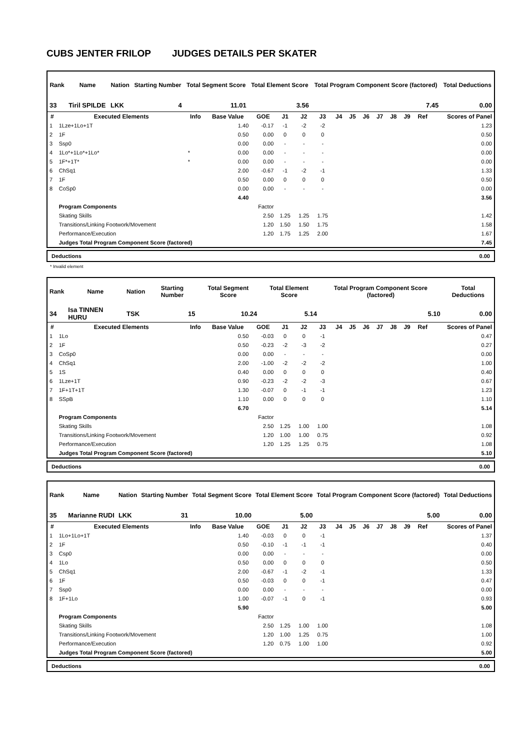CUBS JENTER FRILOP JUDGES DETAILS PER SKATER
| Rank | Name | Nation | Starting Number | Total Segment Score | Total Element Score | Total Program Component Score (factored) | Total Deductions |
| --- | --- | --- | --- | --- | --- | --- | --- |
| 33 | Tiril SPILDE | LKK | 4 | 11.01 | 3.56 | 7.45 | 0.00 |
| # | Executed Elements | Info | Base Value | GOE | J1 | J2 | J3 | J4 | J5 | J6 | J7 | J8 | J9 | Ref | Scores of Panel |
| --- | --- | --- | --- | --- | --- | --- | --- | --- | --- | --- | --- | --- | --- | --- | --- |
| 1 | 1Lze+1Lo+1T | | 1.40 | -0.17 | -1 | -2 | -2 | | | | | | | | 1.23 |
| 2 | 1F | | 0.50 | 0.00 | 0 | 0 | 0 | | | | | | | | 0.50 |
| 3 | Ssp0 | | 0.00 | 0.00 | - | - | - | | | | | | | | 0.00 |
| 4 | 1Lo*+1Lo*+1Lo* | * | 0.00 | 0.00 | - | - | - | | | | | | | | 0.00 |
| 5 | 1F*+1T* | * | 0.00 | 0.00 | - | - | - | | | | | | | | 0.00 |
| 6 | ChSq1 | | 2.00 | -0.67 | -1 | -2 | -1 | | | | | | | | 1.33 |
| 7 | 1F | | 0.50 | 0.00 | 0 | 0 | 0 | | | | | | | | 0.50 |
| 8 | CoSp0 | | 0.00 | 0.00 | - | - | - | | | | | | | | 0.00 |
| | | | 4.40 | | | | | | | | | | | | 3.56 |
| | Program Components | | | Factor | | | | | | | | | | | |
| | Skating Skills | | | 2.50 | 1.25 | 1.25 | 1.75 | | | | | | | | 1.42 |
| | Transitions/Linking Footwork/Movement | | | 1.20 | 1.50 | 1.50 | 1.75 | | | | | | | | 1.58 |
| | Performance/Execution | | | 1.20 | 1.75 | 1.25 | 2.00 | | | | | | | | 1.67 |
| | Judges Total Program Component Score (factored) | | | | | | | | | | | | | | 7.45 |
Deductions 0.00
* Invalid element
| Rank | Name | Nation | Starting Number | Total Segment Score | Total Element Score | Total Program Component Score (factored) | Total Deductions |
| --- | --- | --- | --- | --- | --- | --- | --- |
| 34 | Isa TINNEN HURU | TSK | 15 | 10.24 | 5.14 | 5.10 | 0.00 |
| # | Executed Elements | Info | Base Value | GOE | J1 | J2 | J3 | J4 | J5 | J6 | J7 | J8 | J9 | Ref | Scores of Panel |
| --- | --- | --- | --- | --- | --- | --- | --- | --- | --- | --- | --- | --- | --- | --- | --- |
| 1 | 1Lo | | 0.50 | -0.03 | 0 | 0 | -1 | | | | | | | | 0.47 |
| 2 | 1F | | 0.50 | -0.23 | -2 | -3 | -2 | | | | | | | | 0.27 |
| 3 | CoSp0 | | 0.00 | 0.00 | - | - | - | | | | | | | | 0.00 |
| 4 | ChSq1 | | 2.00 | -1.00 | -2 | -2 | -2 | | | | | | | | 1.00 |
| 5 | 1S | | 0.40 | 0.00 | 0 | 0 | 0 | | | | | | | | 0.40 |
| 6 | 1Lze+1T | | 0.90 | -0.23 | -2 | -2 | -3 | | | | | | | | 0.67 |
| 7 | 1F+1T+1T | | 1.30 | -0.07 | 0 | -1 | -1 | | | | | | | | 1.23 |
| 8 | SSpB | | 1.10 | 0.00 | 0 | 0 | 0 | | | | | | | | 1.10 |
| | | | 6.70 | | | | | | | | | | | | 5.14 |
| | Program Components | | | Factor | | | | | | | | | | | |
| | Skating Skills | | | 2.50 | 1.25 | 1.00 | 1.00 | | | | | | | | 1.08 |
| | Transitions/Linking Footwork/Movement | | | 1.20 | 1.00 | 1.00 | 0.75 | | | | | | | | 0.92 |
| | Performance/Execution | | | 1.20 | 1.25 | 1.25 | 0.75 | | | | | | | | 1.08 |
| | Judges Total Program Component Score (factored) | | | | | | | | | | | | | | 5.10 |
Deductions 0.00
| Rank | Name | Nation | Starting Number | Total Segment Score | Total Element Score | Total Program Component Score (factored) | Total Deductions |
| --- | --- | --- | --- | --- | --- | --- | --- |
| 35 | Marianne RUDI | LKK | 31 | 10.00 | 5.00 | 5.00 | 0.00 |
| # | Executed Elements | Info | Base Value | GOE | J1 | J2 | J3 | J4 | J5 | J6 | J7 | J8 | J9 | Ref | Scores of Panel |
| --- | --- | --- | --- | --- | --- | --- | --- | --- | --- | --- | --- | --- | --- | --- | --- |
| 1 | 1Lo+1Lo+1T | | 1.40 | -0.03 | 0 | 0 | -1 | | | | | | | | 1.37 |
| 2 | 1F | | 0.50 | -0.10 | -1 | -1 | -1 | | | | | | | | 0.40 |
| 3 | Csp0 | | 0.00 | 0.00 | - | - | - | | | | | | | | 0.00 |
| 4 | 1Lo | | 0.50 | 0.00 | 0 | 0 | 0 | | | | | | | | 0.50 |
| 5 | ChSq1 | | 2.00 | -0.67 | -1 | -2 | -1 | | | | | | | | 1.33 |
| 6 | 1F | | 0.50 | -0.03 | 0 | 0 | -1 | | | | | | | | 0.47 |
| 7 | Ssp0 | | 0.00 | 0.00 | - | - | - | | | | | | | | 0.00 |
| 8 | 1F+1Lo | | 1.00 | -0.07 | -1 | 0 | -1 | | | | | | | | 0.93 |
| | | | 5.90 | | | | | | | | | | | | 5.00 |
| | Program Components | | | Factor | | | | | | | | | | | |
| | Skating Skills | | | 2.50 | 1.25 | 1.00 | 1.00 | | | | | | | | 1.08 |
| | Transitions/Linking Footwork/Movement | | | 1.20 | 1.00 | 1.25 | 0.75 | | | | | | | | 1.00 |
| | Performance/Execution | | | 1.20 | 0.75 | 1.00 | 1.00 | | | | | | | | 0.92 |
| | Judges Total Program Component Score (factored) | | | | | | | | | | | | | | 5.00 |
Deductions 0.00